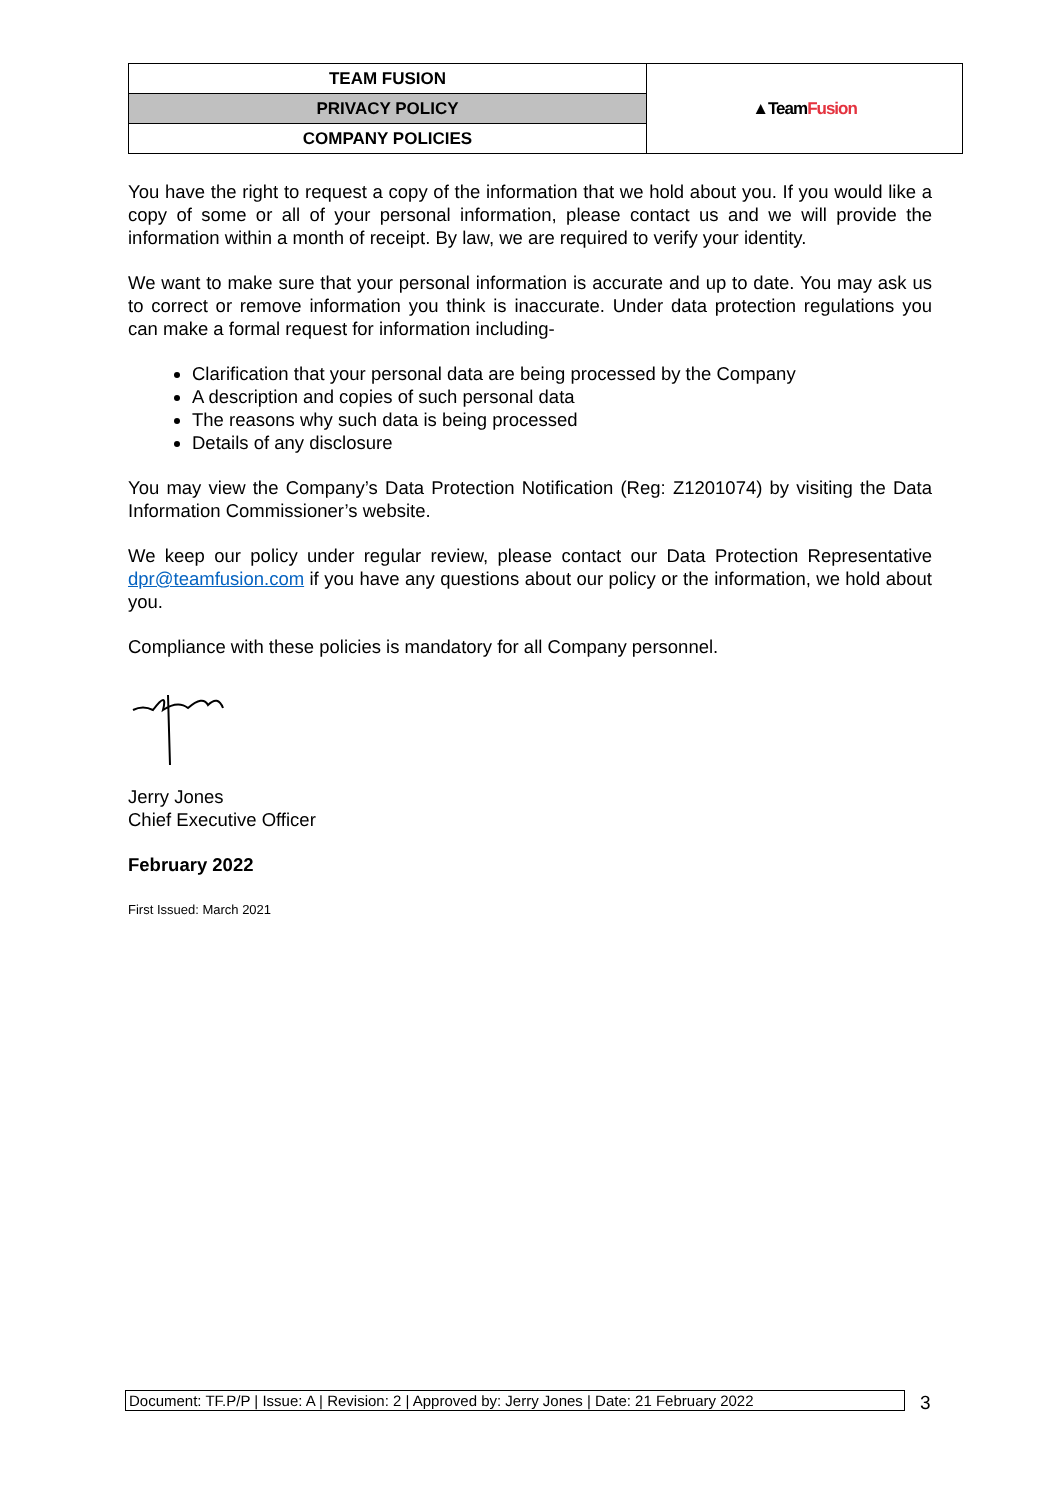| TEAM FUSION | ▲Team Fusion |
| PRIVACY POLICY | |
| COMPANY POLICIES | |
You have the right to request a copy of the information that we hold about you. If you would like a copy of some or all of your personal information, please contact us and we will provide the information within a month of receipt. By law, we are required to verify your identity.
We want to make sure that your personal information is accurate and up to date. You may ask us to correct or remove information you think is inaccurate. Under data protection regulations you can make a formal request for information including-
Clarification that your personal data are being processed by the Company
A description and copies of such personal data
The reasons why such data is being processed
Details of any disclosure
You may view the Company’s Data Protection Notification (Reg: Z1201074) by visiting the Data Information Commissioner’s website.
We keep our policy under regular review, please contact our Data Protection Representative dpr@teamfusion.com if you have any questions about our policy or the information, we hold about you.
Compliance with these policies is mandatory for all Company personnel.
Jerry Jones
Chief Executive Officer
February 2022
First Issued: March 2021
Document: TF.P/P | Issue: A | Revision: 2 | Approved by: Jerry Jones | Date: 21 February 2022
3